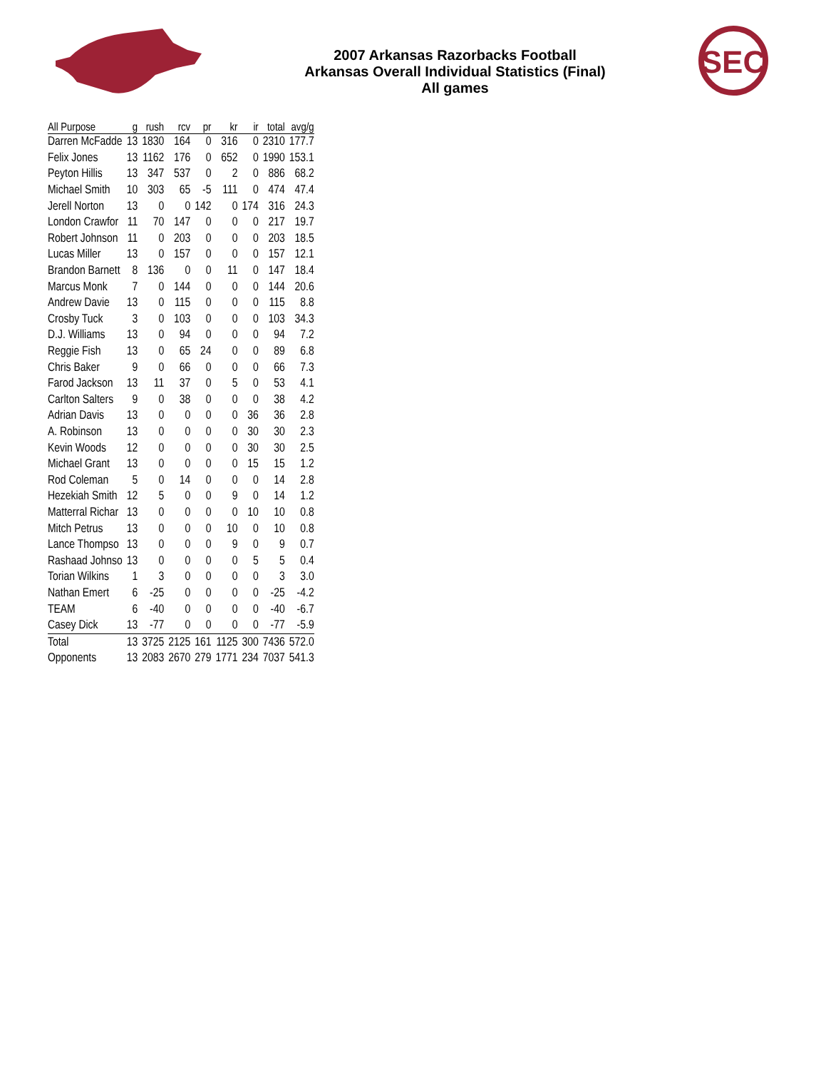2007 Arkansas Razorbacks Football
Arkansas Overall Individual Statistics (Final)
All games
SEC
| All Purpose | g | rush | rcv | pr | kr | ir | total | avg/g |
| --- | --- | --- | --- | --- | --- | --- | --- | --- |
| Darren McFadde | 13 | 1830 | 164 | 0 | 316 | 0 | 2310 | 177.7 |
| Felix Jones | 13 | 1162 | 176 | 0 | 652 | 0 | 1990 | 153.1 |
| Peyton Hillis | 13 | 347 | 537 | 0 | 2 | 0 | 886 | 68.2 |
| Michael Smith | 10 | 303 | 65 | -5 | 111 | 0 | 474 | 47.4 |
| Jerell Norton | 13 | 0 | 0 | 142 | 0 | 174 | 316 | 24.3 |
| London Crawfor | 11 | 70 | 147 | 0 | 0 | 0 | 217 | 19.7 |
| Robert Johnson | 11 | 0 | 203 | 0 | 0 | 0 | 203 | 18.5 |
| Lucas Miller | 13 | 0 | 157 | 0 | 0 | 0 | 157 | 12.1 |
| Brandon Barnett | 8 | 136 | 0 | 0 | 11 | 0 | 147 | 18.4 |
| Marcus Monk | 7 | 0 | 144 | 0 | 0 | 0 | 144 | 20.6 |
| Andrew Davie | 13 | 0 | 115 | 0 | 0 | 0 | 115 | 8.8 |
| Crosby Tuck | 3 | 0 | 103 | 0 | 0 | 0 | 103 | 34.3 |
| D.J. Williams | 13 | 0 | 94 | 0 | 0 | 0 | 94 | 7.2 |
| Reggie Fish | 13 | 0 | 65 | 24 | 0 | 0 | 89 | 6.8 |
| Chris Baker | 9 | 0 | 66 | 0 | 0 | 0 | 66 | 7.3 |
| Farod Jackson | 13 | 11 | 37 | 0 | 5 | 0 | 53 | 4.1 |
| Carlton Salters | 9 | 0 | 38 | 0 | 0 | 0 | 38 | 4.2 |
| Adrian Davis | 13 | 0 | 0 | 0 | 0 | 36 | 36 | 2.8 |
| A. Robinson | 13 | 0 | 0 | 0 | 0 | 30 | 30 | 2.3 |
| Kevin Woods | 12 | 0 | 0 | 0 | 0 | 30 | 30 | 2.5 |
| Michael Grant | 13 | 0 | 0 | 0 | 0 | 15 | 15 | 1.2 |
| Rod Coleman | 5 | 0 | 14 | 0 | 0 | 0 | 14 | 2.8 |
| Hezekiah Smith | 12 | 5 | 0 | 0 | 9 | 0 | 14 | 1.2 |
| Matterral Richar | 13 | 0 | 0 | 0 | 0 | 10 | 10 | 0.8 |
| Mitch Petrus | 13 | 0 | 0 | 0 | 10 | 0 | 10 | 0.8 |
| Lance Thompso | 13 | 0 | 0 | 0 | 9 | 0 | 9 | 0.7 |
| Rashaad Johnso | 13 | 0 | 0 | 0 | 0 | 5 | 5 | 0.4 |
| Torian Wilkins | 1 | 3 | 0 | 0 | 0 | 0 | 3 | 3.0 |
| Nathan Emert | 6 | -25 | 0 | 0 | 0 | 0 | -25 | -4.2 |
| TEAM | 6 | -40 | 0 | 0 | 0 | 0 | -40 | -6.7 |
| Casey Dick | 13 | -77 | 0 | 0 | 0 | 0 | -77 | -5.9 |
| Total | 13 | 3725 | 2125 | 161 | 1125 | 300 | 7436 | 572.0 |
| Opponents | 13 | 2083 | 2670 | 279 | 1771 | 234 | 7037 | 541.3 |